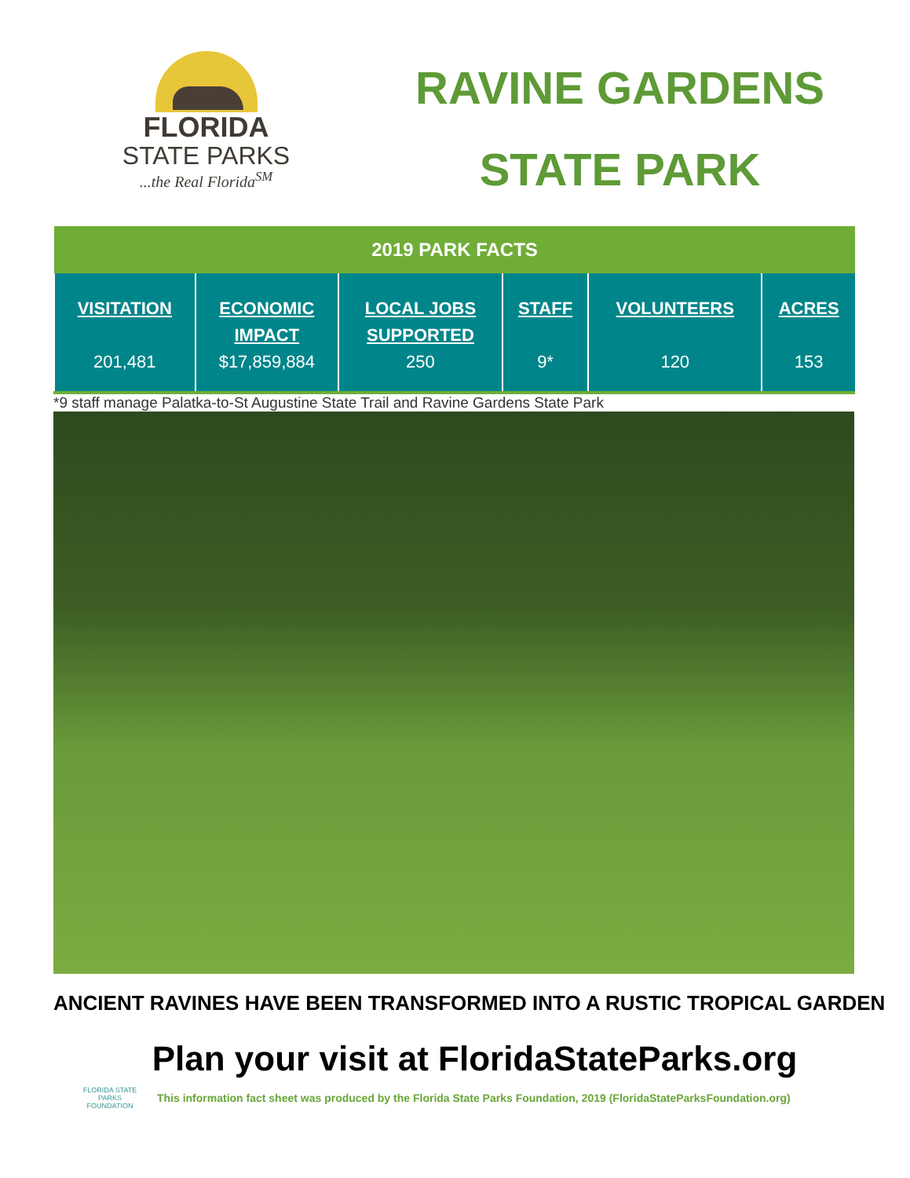FLORIDA
STATE PARKS
...the Real Florida<sup>SM</sup>
RAVINE GARDENS
STATE PARK
| 2019 PARK FACTS | | | | | |
| --- | --- | --- | --- | --- | --- |
| VISITATION 201,481 | ECONOMIC IMPACT $17,859,884 | LOCAL JOBS SUPPORTED 250 | STAFF 9* | VOLUNTEERS 120 | ACRES 153 |
*9 staff manage Palatka-to-St Augustine State Trail and Ravine Gardens State Park
ANCIENT RAVINES HAVE BEEN TRANSFORMED INTO A RUSTIC TROPICAL GARDEN
Plan your visit at FloridaStateParks.org
FLORIDA STATE PARKS
FOUNDATION
This information fact sheet was produced by the Florida State Parks Foundation, 2019 (FloridaStateParksFoundation.org)